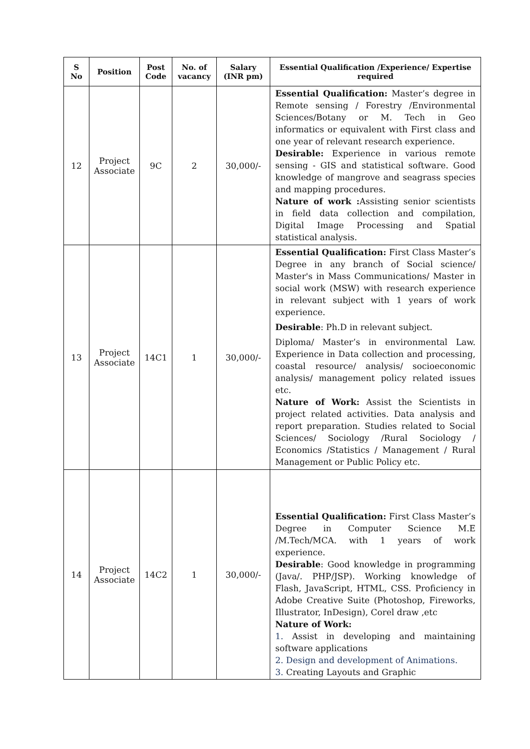| S No | Position | Post Code | No. of vacancy | Salary (INR pm) | Essential Qualification /Experience/ Expertise required |
| --- | --- | --- | --- | --- | --- |
| 12 | Project Associate | 9C | 2 | 30,000/- | Essential Qualification: Master’s degree in Remote sensing / Forestry /Environmental Sciences/Botany or M. Tech in Geo informatics or equivalent with First class and one year of relevant research experience. Desirable: Experience in various remote sensing - GIS and statistical software. Good knowledge of mangrove and seagrass species and mapping procedures. Nature of work : Assisting senior scientists in field data collection and compilation, Digital Image Processing and Spatial statistical analysis. |
| 13 | Project Associate | 14C1 | 1 | 30,000/- | Essential Qualification: First Class Master’s Degree in any branch of Social science/ Master's in Mass Communications/ Master in social work (MSW) with research experience in relevant subject with 1 years of work experience. Desirable : Ph.D in relevant subject. Diploma/ Master’s in environmental Law. Experience in Data collection and processing, coastal resource/ analysis/ socioeconomic analysis/ management policy related issues etc. Nature of Work: Assist the Scientists in project related activities. Data analysis and report preparation. Studies related to Social Sciences/ Sociology /Rural Sociology / Economics /Statistics / Management / Rural Management or Public Policy etc. |
| 14 | Project Associate | 14C2 | 1 | 30,000/- | Essential Qualification: First Class Master’s Degree in Computer Science M.E /M.Tech/MCA. with 1 years of work experience. Desirable : Good knowledge in programming (Java/. PHP/JSP). Working knowledge of Flash, JavaScript, HTML, CSS. Proficiency in Adobe Creative Suite (Photoshop, Fireworks, Illustrator, InDesign), Corel draw ,etc Nature of Work: 1. Assist in developing and maintaining software applications 2. Design and development of Animations. 3. Creating Layouts and Graphic |